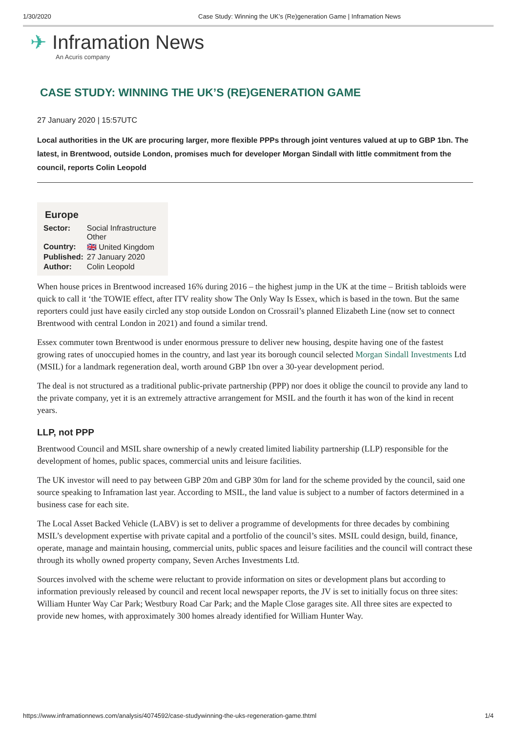1/30/2020 Case Study: Winning the UK’s (Re)generation Game | Inframation News
✈ Inframation News
An Acuris company
CASE STUDY: WINNING THE UK’S (RE)GENERATION GAME
27 January 2020 | 15:57UTC
Local authorities in the UK are procuring larger, more flexible PPPs through joint ventures valued at up to GBP 1bn. The latest, in Brentwood, outside London, promises much for developer Morgan Sindall with little commitment from the council, reports Colin Leopold
Europe
| Sector: | Social Infrastructure Other |
| Country: | 🇬🇧 United Kingdom |
| Published: | 27 January 2020 |
| Author: | Colin Leopold |
When house prices in Brentwood increased 16% during 2016 – the highest jump in the UK at the time – British tabloids were quick to call it ‘the TOWIE effect, after ITV reality show The Only Way Is Essex, which is based in the town. But the same reporters could just have easily circled any stop outside London on Crossrail’s planned Elizabeth Line (now set to connect Brentwood with central London in 2021) and found a similar trend.
Essex commuter town Brentwood is under enormous pressure to deliver new housing, despite having one of the fastest growing rates of unoccupied homes in the country, and last year its borough council selected Morgan Sindall Investments Ltd (MSIL) for a landmark regeneration deal, worth around GBP 1bn over a 30-year development period.
The deal is not structured as a traditional public-private partnership (PPP) nor does it oblige the council to provide any land to the private company, yet it is an extremely attractive arrangement for MSIL and the fourth it has won of the kind in recent years.
LLP, not PPP
Brentwood Council and MSIL share ownership of a newly created limited liability partnership (LLP) responsible for the development of homes, public spaces, commercial units and leisure facilities.
The UK investor will need to pay between GBP 20m and GBP 30m for land for the scheme provided by the council, said one source speaking to Inframation last year. According to MSIL, the land value is subject to a number of factors determined in a business case for each site.
The Local Asset Backed Vehicle (LABV) is set to deliver a programme of developments for three decades by combining MSIL’s development expertise with private capital and a portfolio of the council’s sites. MSIL could design, build, finance, operate, manage and maintain housing, commercial units, public spaces and leisure facilities and the council will contract these through its wholly owned property company, Seven Arches Investments Ltd.
Sources involved with the scheme were reluctant to provide information on sites or development plans but according to information previously released by council and recent local newspaper reports, the JV is set to initially focus on three sites: William Hunter Way Car Park; Westbury Road Car Park; and the Maple Close garages site. All three sites are expected to provide new homes, with approximately 300 homes already identified for William Hunter Way.
https://www.inframationnews.com/analysis/4074592/case-studywinning-the-uks-regeneration-game.thtml 1/4